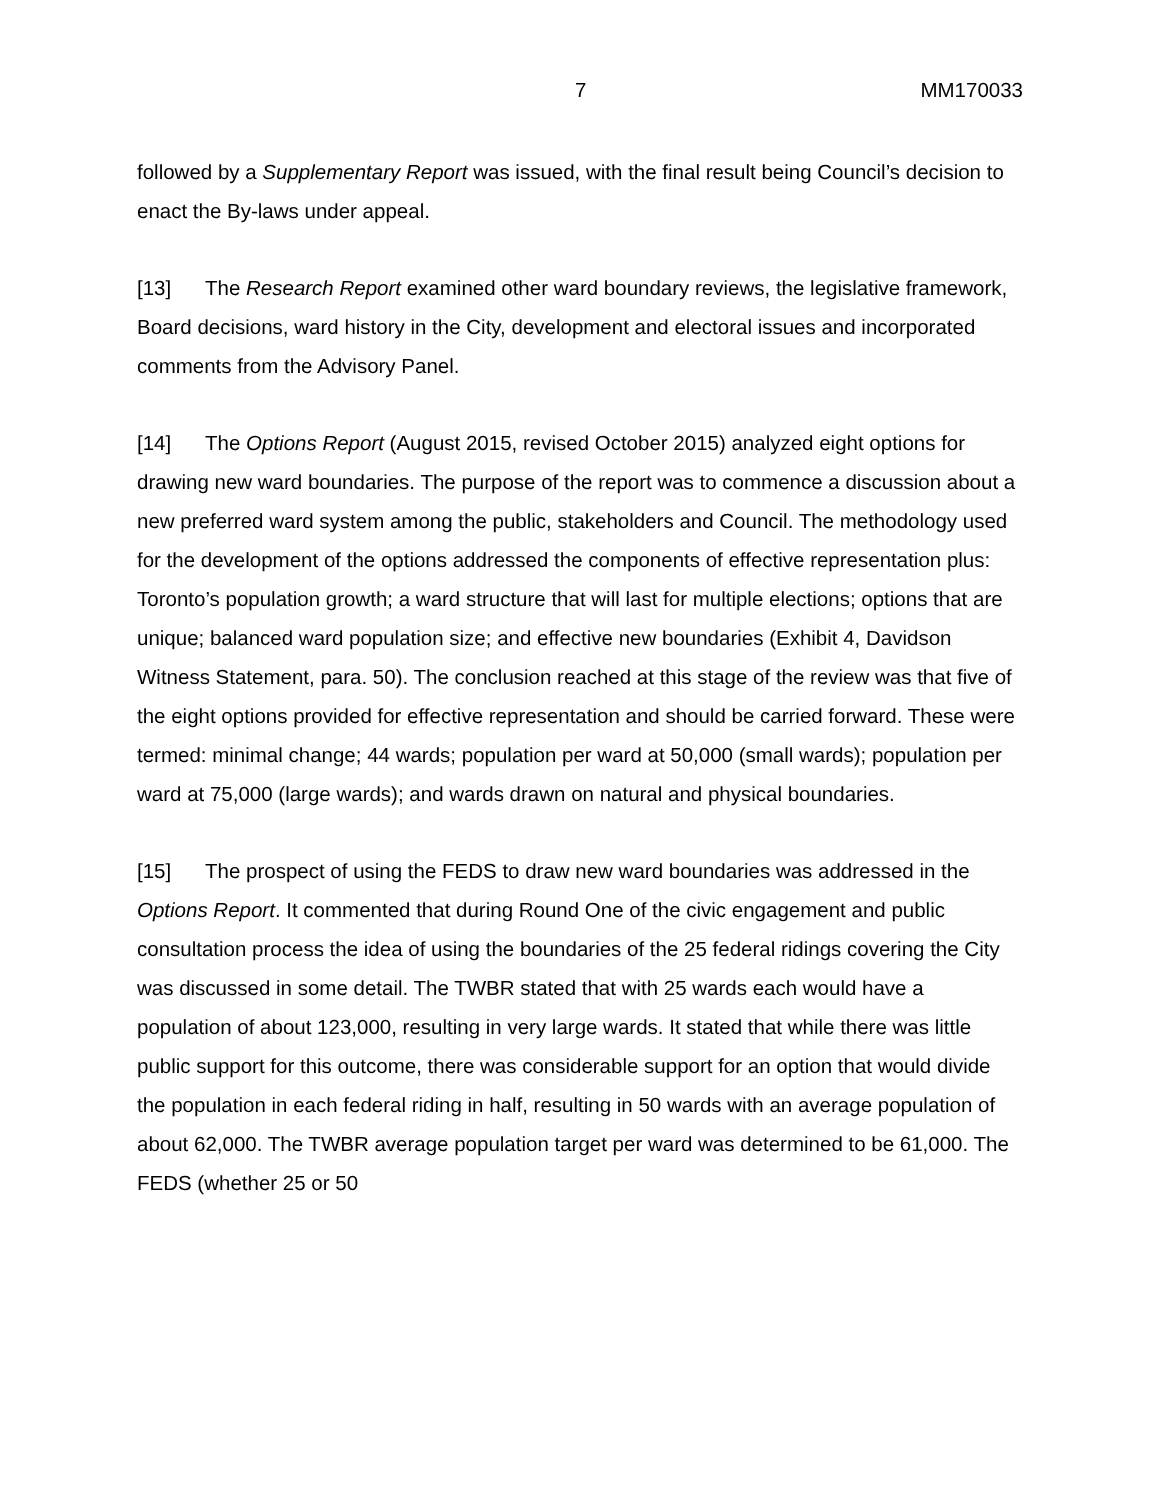7 MM170033
followed by a Supplementary Report was issued, with the final result being Council’s decision to enact the By-laws under appeal.
[13] The Research Report examined other ward boundary reviews, the legislative framework, Board decisions, ward history in the City, development and electoral issues and incorporated comments from the Advisory Panel.
[14] The Options Report (August 2015, revised October 2015) analyzed eight options for drawing new ward boundaries. The purpose of the report was to commence a discussion about a new preferred ward system among the public, stakeholders and Council. The methodology used for the development of the options addressed the components of effective representation plus: Toronto’s population growth; a ward structure that will last for multiple elections; options that are unique; balanced ward population size; and effective new boundaries (Exhibit 4, Davidson Witness Statement, para. 50). The conclusion reached at this stage of the review was that five of the eight options provided for effective representation and should be carried forward. These were termed: minimal change; 44 wards; population per ward at 50,000 (small wards); population per ward at 75,000 (large wards); and wards drawn on natural and physical boundaries.
[15] The prospect of using the FEDS to draw new ward boundaries was addressed in the Options Report. It commented that during Round One of the civic engagement and public consultation process the idea of using the boundaries of the 25 federal ridings covering the City was discussed in some detail. The TWBR stated that with 25 wards each would have a population of about 123,000, resulting in very large wards. It stated that while there was little public support for this outcome, there was considerable support for an option that would divide the population in each federal riding in half, resulting in 50 wards with an average population of about 62,000. The TWBR average population target per ward was determined to be 61,000. The FEDS (whether 25 or 50